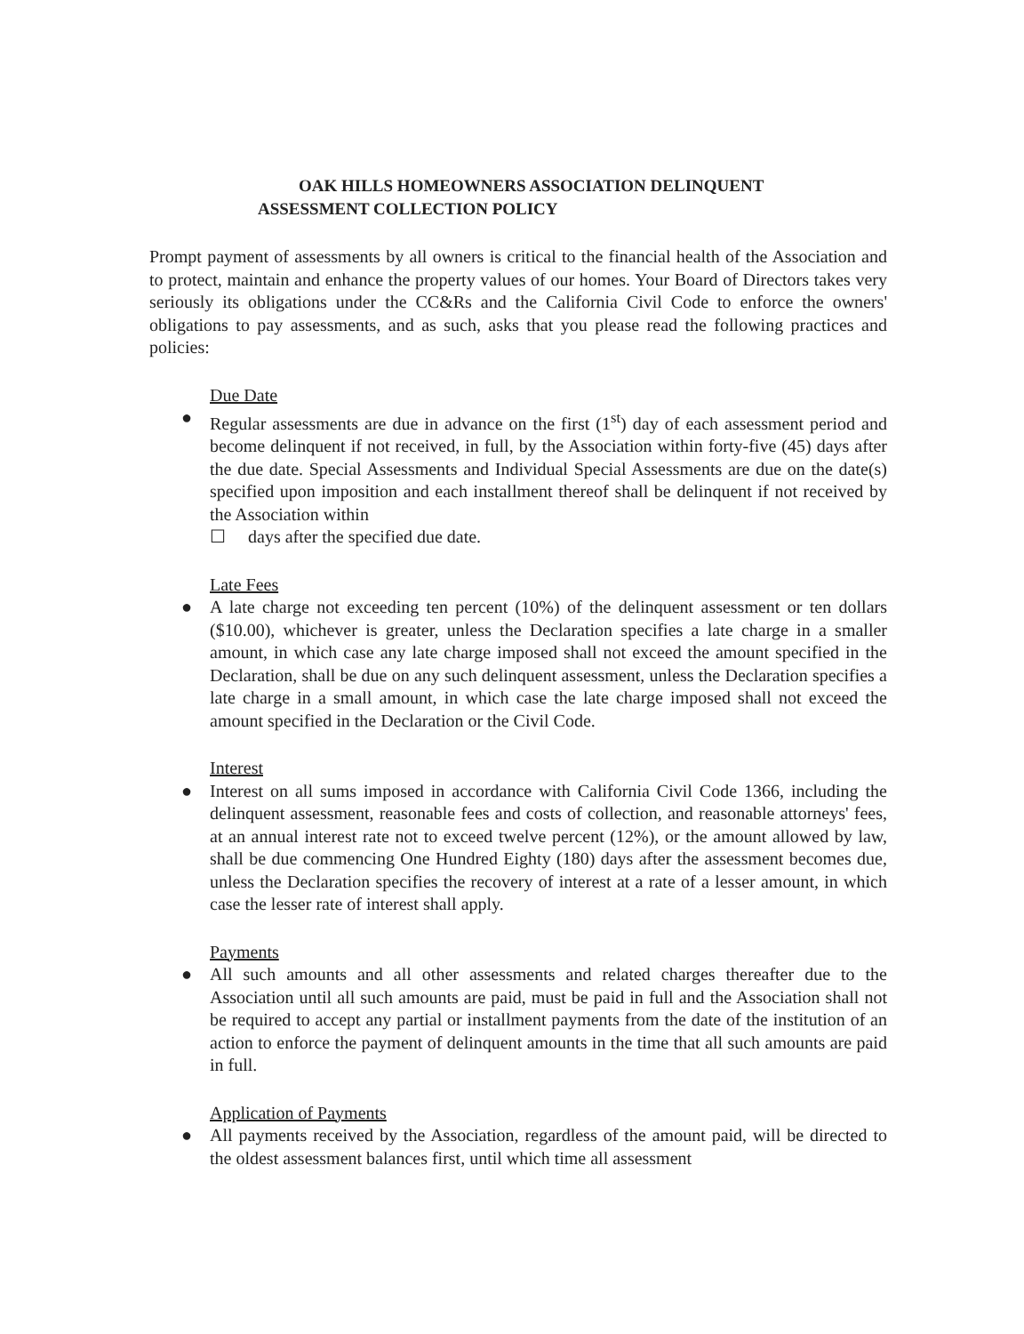OAK HILLS HOMEOWNERS ASSOCIATION DELINQUENT
ASSESSMENT COLLECTION POLICY
Prompt payment of assessments by all owners is critical to the financial health of the Association and to protect, maintain and enhance the property values of our homes. Your Board of Directors takes very seriously its obligations under the CC&Rs and the California Civil Code to enforce the owners' obligations to pay assessments, and as such, asks that you please read the following practices and policies:
Due Date
● Regular assessments are due in advance on the first (1<sup>st</sup>) day of each assessment period and become delinquent if not received, in full, by the Association within forty-five (45) days after the due date. Special Assessments and Individual Special Assessments are due on the date(s) specified upon imposition and each installment thereof shall be delinquent if not received by the Association within
☐ days after the specified due date.
Late Fees
● A late charge not exceeding ten percent (10%) of the delinquent assessment or ten dollars ($10.00), whichever is greater, unless the Declaration specifies a late charge in a smaller amount, in which case any late charge imposed shall not exceed the amount specified in the Declaration, shall be due on any such delinquent assessment, unless the Declaration specifies a late charge in a small amount, in which case the late charge imposed shall not exceed the amount specified in the Declaration or the Civil Code.
Interest
● Interest on all sums imposed in accordance with California Civil Code 1366, including the delinquent assessment, reasonable fees and costs of collection, and reasonable attorneys' fees, at an annual interest rate not to exceed twelve percent (12%), or the amount allowed by law, shall be due commencing One Hundred Eighty (180) days after the assessment becomes due, unless the Declaration specifies the recovery of interest at a rate of a lesser amount, in which case the lesser rate of interest shall apply.
Payments
● All such amounts and all other assessments and related charges thereafter due to the Association until all such amounts are paid, must be paid in full and the Association shall not be required to accept any partial or installment payments from the date of the institution of an action to enforce the payment of delinquent amounts in the time that all such amounts are paid in full.
Application of Payments
● All payments received by the Association, regardless of the amount paid, will be directed to the oldest assessment balances first, until which time all assessment